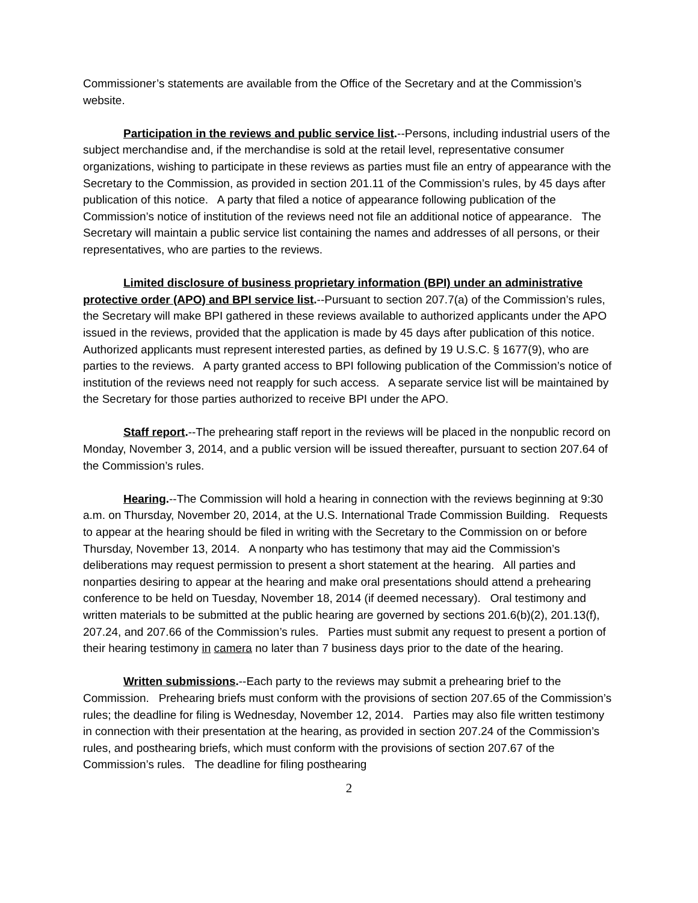Commissioner’s statements are available from the Office of the Secretary and at the Commission’s website.
Participation in the reviews and public service list.--Persons, including industrial users of the subject merchandise and, if the merchandise is sold at the retail level, representative consumer organizations, wishing to participate in these reviews as parties must file an entry of appearance with the Secretary to the Commission, as provided in section 201.11 of the Commission’s rules, by 45 days after publication of this notice. A party that filed a notice of appearance following publication of the Commission’s notice of institution of the reviews need not file an additional notice of appearance. The Secretary will maintain a public service list containing the names and addresses of all persons, or their representatives, who are parties to the reviews.
Limited disclosure of business proprietary information (BPI) under an administrative protective order (APO) and BPI service list.--Pursuant to section 207.7(a) of the Commission’s rules, the Secretary will make BPI gathered in these reviews available to authorized applicants under the APO issued in the reviews, provided that the application is made by 45 days after publication of this notice. Authorized applicants must represent interested parties, as defined by 19 U.S.C. § 1677(9), who are parties to the reviews. A party granted access to BPI following publication of the Commission’s notice of institution of the reviews need not reapply for such access. A separate service list will be maintained by the Secretary for those parties authorized to receive BPI under the APO.
Staff report.--The prehearing staff report in the reviews will be placed in the nonpublic record on Monday, November 3, 2014, and a public version will be issued thereafter, pursuant to section 207.64 of the Commission’s rules.
Hearing.--The Commission will hold a hearing in connection with the reviews beginning at 9:30 a.m. on Thursday, November 20, 2014, at the U.S. International Trade Commission Building. Requests to appear at the hearing should be filed in writing with the Secretary to the Commission on or before Thursday, November 13, 2014. A nonparty who has testimony that may aid the Commission’s deliberations may request permission to present a short statement at the hearing. All parties and nonparties desiring to appear at the hearing and make oral presentations should attend a prehearing conference to be held on Tuesday, November 18, 2014 (if deemed necessary). Oral testimony and written materials to be submitted at the public hearing are governed by sections 201.6(b)(2), 201.13(f), 207.24, and 207.66 of the Commission’s rules. Parties must submit any request to present a portion of their hearing testimony in camera no later than 7 business days prior to the date of the hearing.
Written submissions.--Each party to the reviews may submit a prehearing brief to the Commission. Prehearing briefs must conform with the provisions of section 207.65 of the Commission’s rules; the deadline for filing is Wednesday, November 12, 2014. Parties may also file written testimony in connection with their presentation at the hearing, as provided in section 207.24 of the Commission’s rules, and posthearing briefs, which must conform with the provisions of section 207.67 of the Commission’s rules. The deadline for filing posthearing
2